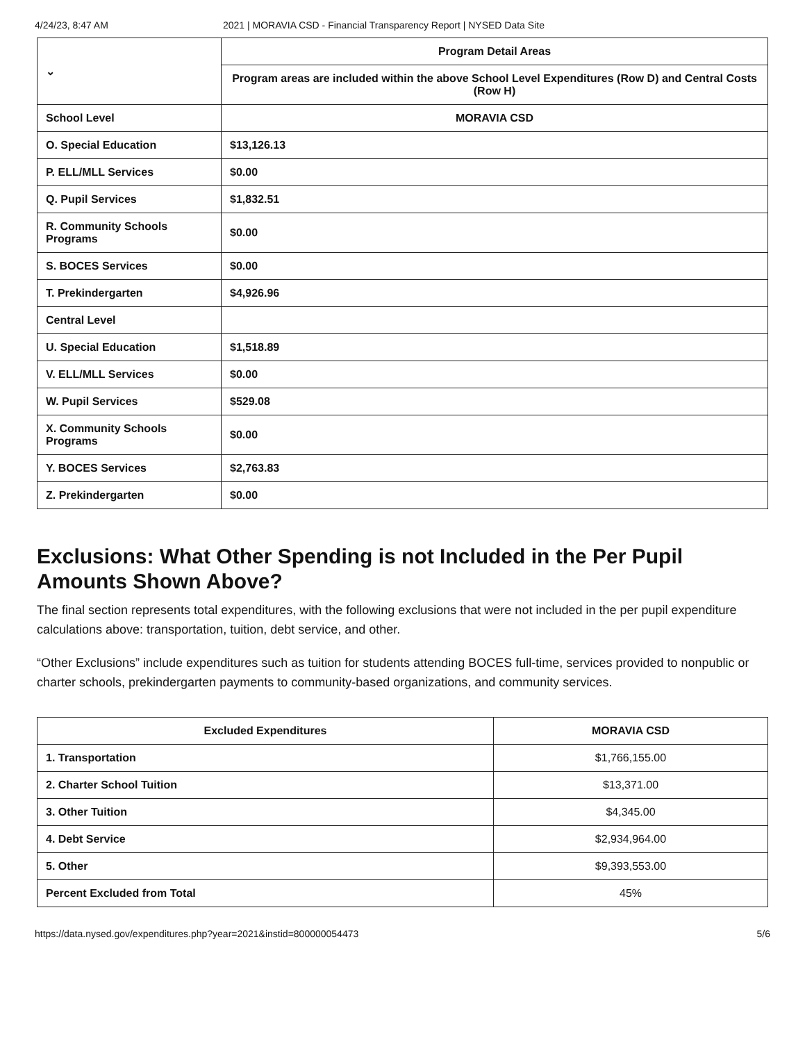4/24/23, 8:47 AM 2021 | MORAVIA CSD - Financial Transparency Report | NYSED Data Site
| ⌄ | Program Detail Areas |
| | Program areas are included within the above School Level Expenditures (Row D) and Central Costs (Row H) |
| School Level | MORAVIA CSD |
| O. Special Education | $13,126.13 |
| P. ELL/MLL Services | $0.00 |
| Q. Pupil Services | $1,832.51 |
| R. Community Schools Programs | $0.00 |
| S. BOCES Services | $0.00 |
| T. Prekindergarten | $4,926.96 |
| Central Level | |
| U. Special Education | $1,518.89 |
| V. ELL/MLL Services | $0.00 |
| W. Pupil Services | $529.08 |
| X. Community Schools Programs | $0.00 |
| Y. BOCES Services | $2,763.83 |
| Z. Prekindergarten | $0.00 |
Exclusions: What Other Spending is not Included in the Per Pupil Amounts Shown Above?
The final section represents total expenditures, with the following exclusions that were not included in the per pupil expenditure calculations above: transportation, tuition, debt service, and other.
“Other Exclusions” include expenditures such as tuition for students attending BOCES full-time, services provided to nonpublic or charter schools, prekindergarten payments to community-based organizations, and community services.
| Excluded Expenditures | MORAVIA CSD |
| --- | --- |
| 1. Transportation | $1,766,155.00 |
| 2. Charter School Tuition | $13,371.00 |
| 3. Other Tuition | $4,345.00 |
| 4. Debt Service | $2,934,964.00 |
| 5. Other | $9,393,553.00 |
| Percent Excluded from Total | 45% |
https://data.nysed.gov/expenditures.php?year=2021&instid=800000054473 5/6